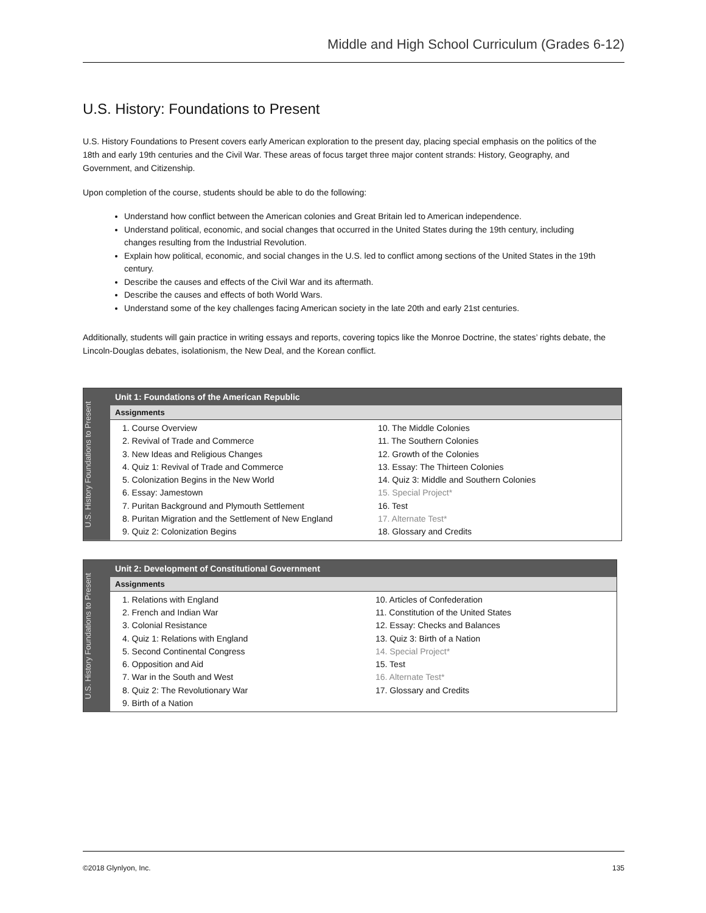Middle and High School Curriculum (Grades 6-12)
U.S. History: Foundations to Present
U.S. History Foundations to Present covers early American exploration to the present day, placing special emphasis on the politics of the 18th and early 19th centuries and the Civil War. These areas of focus target three major content strands: History, Geography, and Government, and Citizenship.
Upon completion of the course, students should be able to do the following:
Understand how conflict between the American colonies and Great Britain led to American independence.
Understand political, economic, and social changes that occurred in the United States during the 19th century, including changes resulting from the Industrial Revolution.
Explain how political, economic, and social changes in the U.S. led to conflict among sections of the United States in the 19th century.
Describe the causes and effects of the Civil War and its aftermath.
Describe the causes and effects of both World Wars.
Understand some of the key challenges facing American society in the late 20th and early 21st centuries.
Additionally, students will gain practice in writing essays and reports, covering topics like the Monroe Doctrine, the states’ rights debate, the Lincoln-Douglas debates, isolationism, the New Deal, and the Korean conflict.
U.S. History Foundations to Present
Unit 1: Foundations of the American Republic
Assignments
1. Course Overview
2. Revival of Trade and Commerce
3. New Ideas and Religious Changes
4. Quiz 1: Revival of Trade and Commerce
5. Colonization Begins in the New World
6. Essay: Jamestown
7. Puritan Background and Plymouth Settlement
8. Puritan Migration and the Settlement of New England
9. Quiz 2: Colonization Begins
10. The Middle Colonies
11. The Southern Colonies
12. Growth of the Colonies
13. Essay: The Thirteen Colonies
14. Quiz 3: Middle and Southern Colonies
15. Special Project*
16. Test
17. Alternate Test*
18. Glossary and Credits
U.S. History Foundations to Present
Unit 2: Development of Constitutional Government
Assignments
1. Relations with England
2. French and Indian War
3. Colonial Resistance
4. Quiz 1: Relations with England
5. Second Continental Congress
6. Opposition and Aid
7. War in the South and West
8. Quiz 2: The Revolutionary War
9. Birth of a Nation
10. Articles of Confederation
11. Constitution of the United States
12. Essay: Checks and Balances
13. Quiz 3: Birth of a Nation
14. Special Project*
15. Test
16. Alternate Test*
17. Glossary and Credits
©2018 Glynlyon, Inc. 135